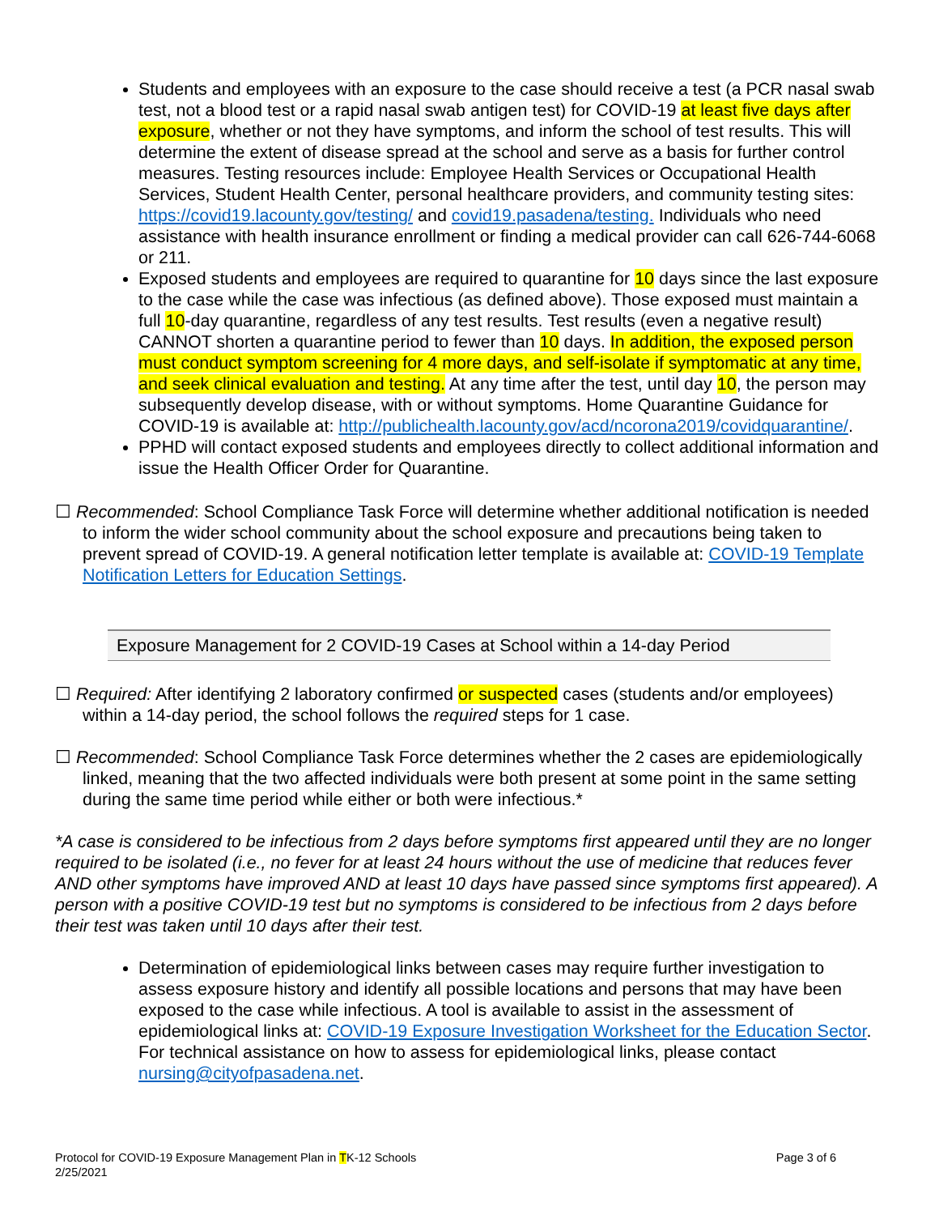Students and employees with an exposure to the case should receive a test (a PCR nasal swab test, not a blood test or a rapid nasal swab antigen test) for COVID-19 at least five days after exposure, whether or not they have symptoms, and inform the school of test results. This will determine the extent of disease spread at the school and serve as a basis for further control measures. Testing resources include: Employee Health Services or Occupational Health Services, Student Health Center, personal healthcare providers, and community testing sites: https://covid19.lacounty.gov/testing/ and covid19.pasadena/testing. Individuals who need assistance with health insurance enrollment or finding a medical provider can call 626-744-6068 or 211.
Exposed students and employees are required to quarantine for 10 days since the last exposure to the case while the case was infectious (as defined above). Those exposed must maintain a full 10-day quarantine, regardless of any test results. Test results (even a negative result) CANNOT shorten a quarantine period to fewer than 10 days. In addition, the exposed person must conduct symptom screening for 4 more days, and self-isolate if symptomatic at any time, and seek clinical evaluation and testing. At any time after the test, until day 10, the person may subsequently develop disease, with or without symptoms. Home Quarantine Guidance for COVID-19 is available at: http://publichealth.lacounty.gov/acd/ncorona2019/covidquarantine/.
PPHD will contact exposed students and employees directly to collect additional information and issue the Health Officer Order for Quarantine.
☐ Recommended: School Compliance Task Force will determine whether additional notification is needed to inform the wider school community about the school exposure and precautions being taken to prevent spread of COVID-19. A general notification letter template is available at: COVID-19 Template Notification Letters for Education Settings.
Exposure Management for 2 COVID-19 Cases at School within a 14-day Period
☐ Required: After identifying 2 laboratory confirmed or suspected cases (students and/or employees) within a 14-day period, the school follows the required steps for 1 case.
☐ Recommended: School Compliance Task Force determines whether the 2 cases are epidemiologically linked, meaning that the two affected individuals were both present at some point in the same setting during the same time period while either or both were infectious.*
*A case is considered to be infectious from 2 days before symptoms first appeared until they are no longer required to be isolated (i.e., no fever for at least 24 hours without the use of medicine that reduces fever AND other symptoms have improved AND at least 10 days have passed since symptoms first appeared). A person with a positive COVID-19 test but no symptoms is considered to be infectious from 2 days before their test was taken until 10 days after their test.
Determination of epidemiological links between cases may require further investigation to assess exposure history and identify all possible locations and persons that may have been exposed to the case while infectious. A tool is available to assist in the assessment of epidemiological links at: COVID-19 Exposure Investigation Worksheet for the Education Sector. For technical assistance on how to assess for epidemiological links, please contact nursing@cityofpasadena.net.
Protocol for COVID-19 Exposure Management Plan in TK-12 Schools
2/25/2021
Page 3 of 6